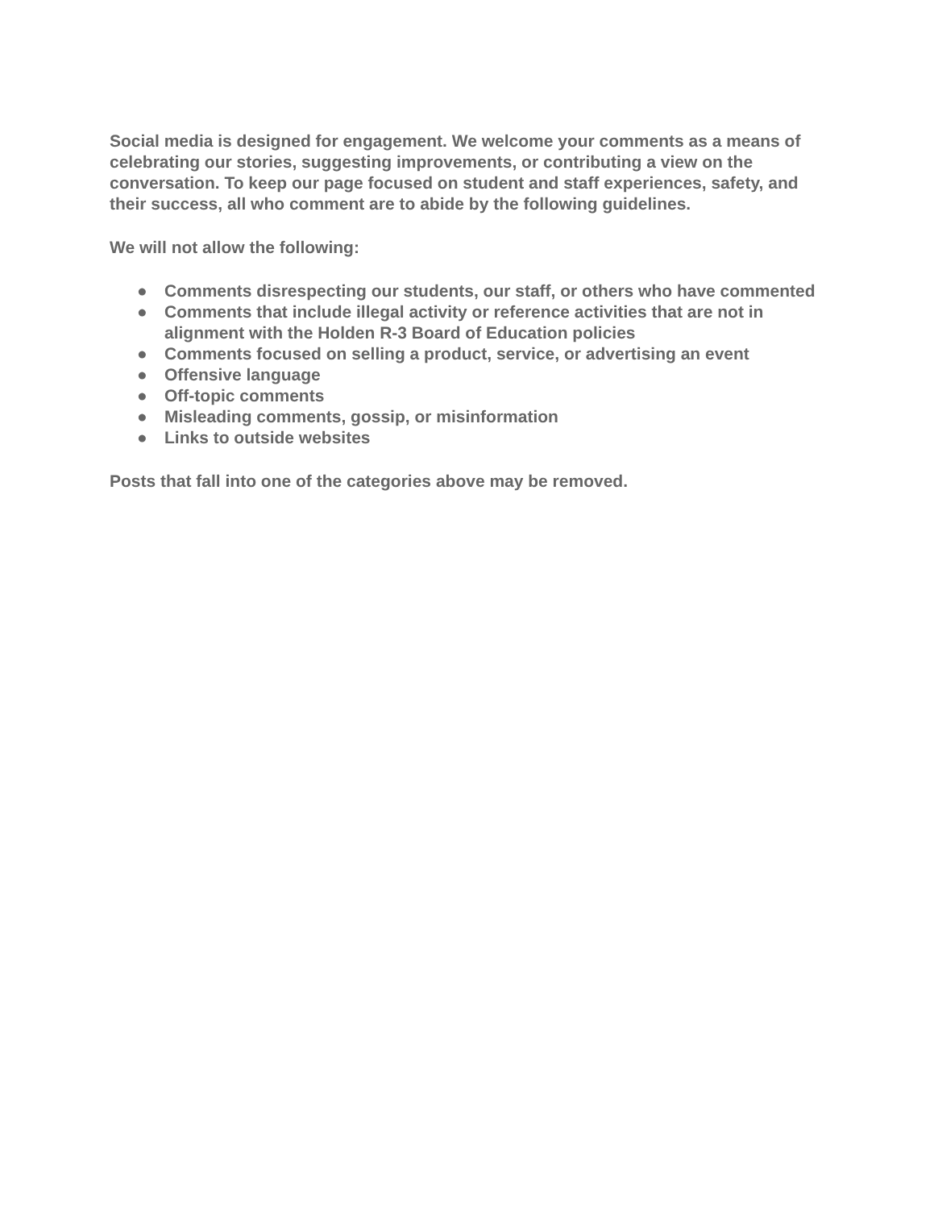Social media is designed for engagement. We welcome your comments as a means of celebrating our stories, suggesting improvements, or contributing a view on the conversation. To keep our page focused on student and staff experiences, safety, and their success, all who comment are to abide by the following guidelines.
We will not allow the following:
● Comments disrespecting our students, our staff, or others who have commented
● Comments that include illegal activity or reference activities that are not in alignment with the Holden R-3 Board of Education policies
● Comments focused on selling a product, service, or advertising an event
● Offensive language
● Off-topic comments
● Misleading comments, gossip, or misinformation
● Links to outside websites
Posts that fall into one of the categories above may be removed.